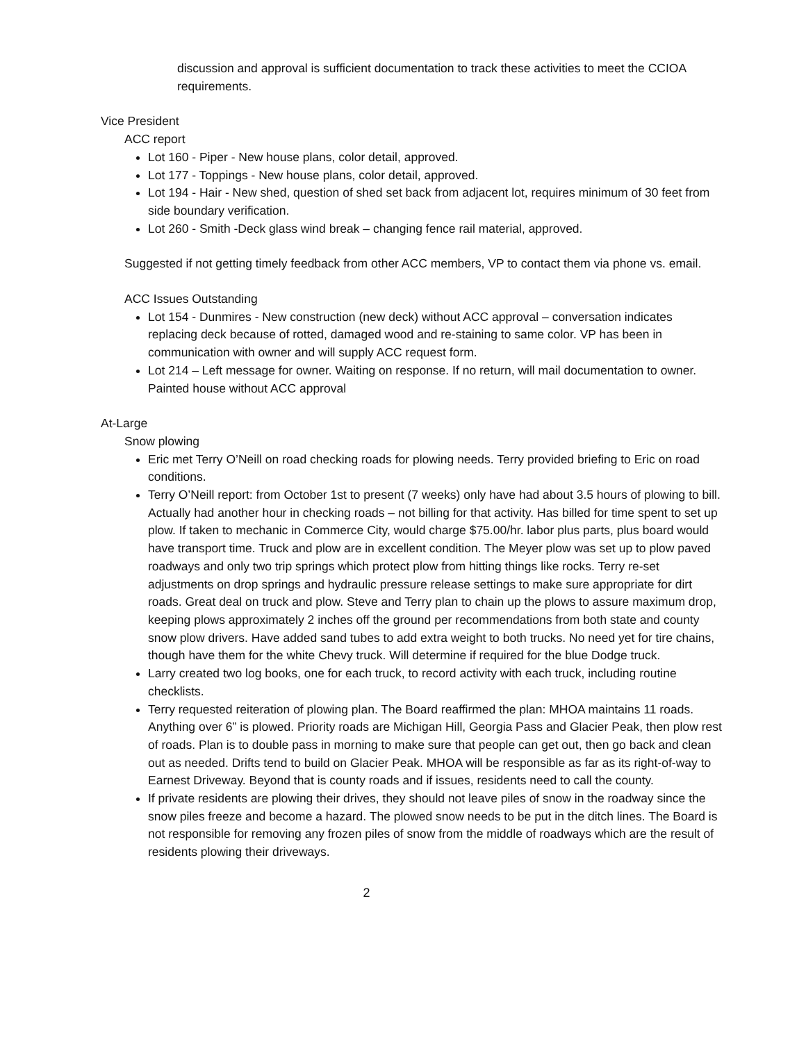discussion and approval is sufficient documentation to track these activities to meet the CCIOA requirements.
Vice President
ACC report
Lot 160 - Piper - New house plans, color detail, approved.
Lot 177 - Toppings - New house plans, color detail, approved.
Lot 194 - Hair - New shed, question of shed set back from adjacent lot, requires minimum of 30 feet from side boundary verification.
Lot 260 - Smith -Deck glass wind break – changing fence rail material, approved.
Suggested if not getting timely feedback from other ACC members, VP to contact them via phone vs. email.
ACC Issues Outstanding
Lot 154 - Dunmires - New construction (new deck) without ACC approval – conversation indicates replacing deck because of rotted, damaged wood and re-staining to same color. VP has been in communication with owner and will supply ACC request form.
Lot 214 – Left message for owner. Waiting on response. If no return, will mail documentation to owner. Painted house without ACC approval
At-Large
Snow plowing
Eric met Terry O’Neill on road checking roads for plowing needs. Terry provided briefing to Eric on road conditions.
Terry O’Neill report: from October 1st to present (7 weeks) only have had about 3.5 hours of plowing to bill. Actually had another hour in checking roads – not billing for that activity. Has billed for time spent to set up plow. If taken to mechanic in Commerce City, would charge $75.00/hr. labor plus parts, plus board would have transport time. Truck and plow are in excellent condition. The Meyer plow was set up to plow paved roadways and only two trip springs which protect plow from hitting things like rocks. Terry re-set adjustments on drop springs and hydraulic pressure release settings to make sure appropriate for dirt roads. Great deal on truck and plow. Steve and Terry plan to chain up the plows to assure maximum drop, keeping plows approximately 2 inches off the ground per recommendations from both state and county snow plow drivers. Have added sand tubes to add extra weight to both trucks. No need yet for tire chains, though have them for the white Chevy truck. Will determine if required for the blue Dodge truck.
Larry created two log books, one for each truck, to record activity with each truck, including routine checklists.
Terry requested reiteration of plowing plan. The Board reaffirmed the plan: MHOA maintains 11 roads. Anything over 6” is plowed. Priority roads are Michigan Hill, Georgia Pass and Glacier Peak, then plow rest of roads. Plan is to double pass in morning to make sure that people can get out, then go back and clean out as needed. Drifts tend to build on Glacier Peak. MHOA will be responsible as far as its right-of-way to Earnest Driveway. Beyond that is county roads and if issues, residents need to call the county.
If private residents are plowing their drives, they should not leave piles of snow in the roadway since the snow piles freeze and become a hazard. The plowed snow needs to be put in the ditch lines. The Board is not responsible for removing any frozen piles of snow from the middle of roadways which are the result of residents plowing their driveways.
2